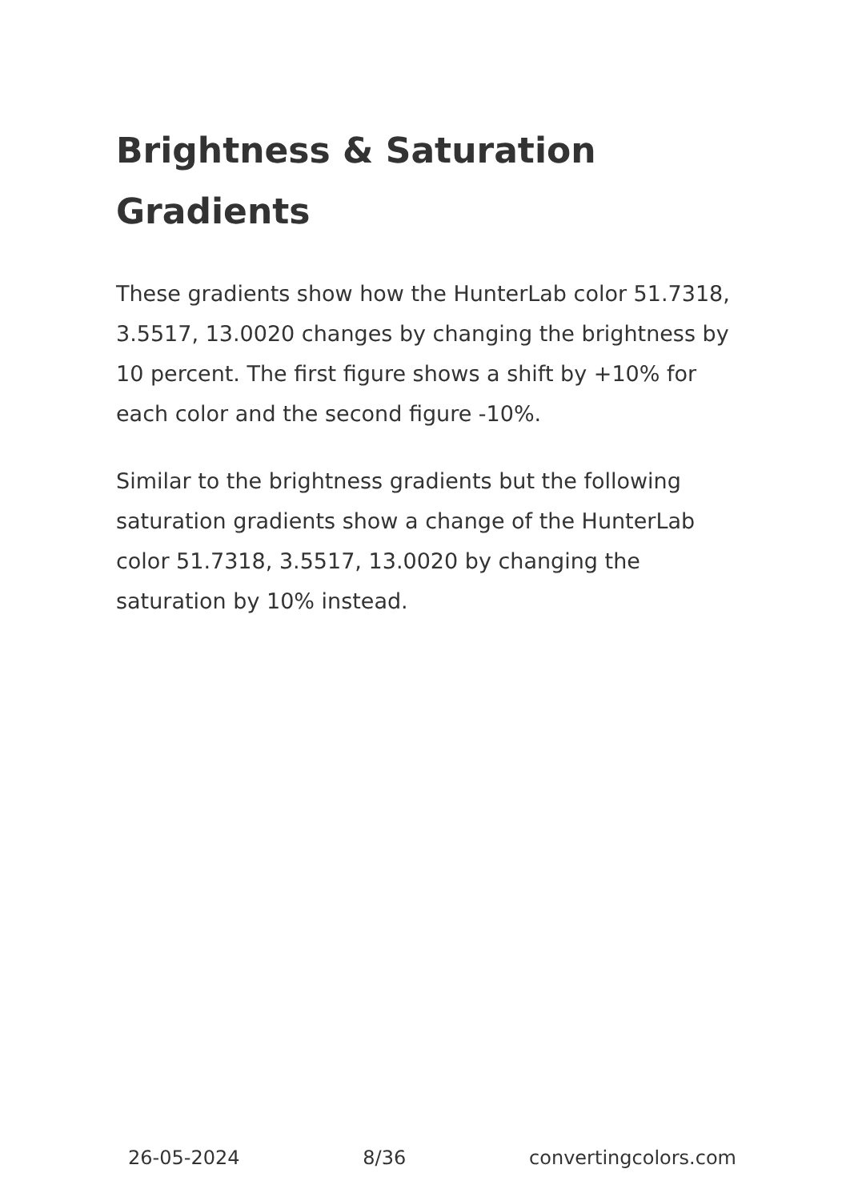Brightness & Saturation Gradients
These gradients show how the HunterLab color 51.7318, 3.5517, 13.0020 changes by changing the brightness by 10 percent. The first figure shows a shift by +10% for each color and the second figure -10%.
Similar to the brightness gradients but the following saturation gradients show a change of the HunterLab color 51.7318, 3.5517, 13.0020 by changing the saturation by 10% instead.
26-05-2024 8/36 convertingcolors.com